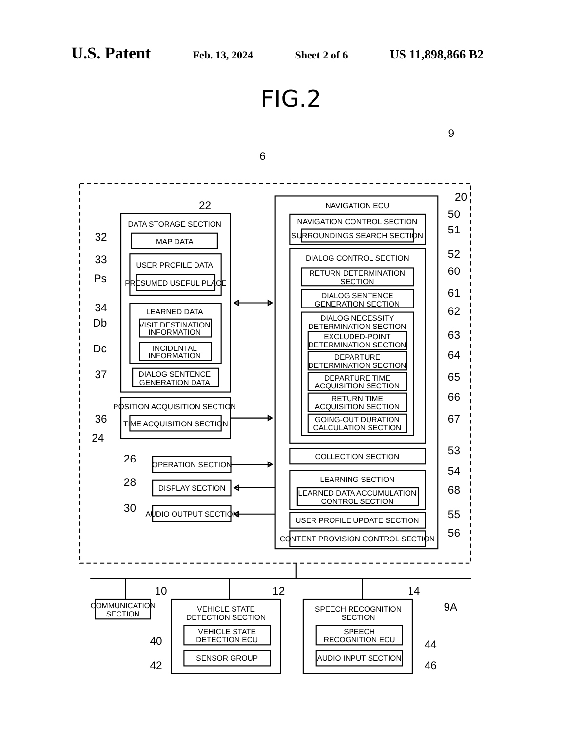U.S. Patent Feb. 13, 2024 Sheet 2 of 6 US 11,898,866 B2
FIG.2
9
6
20
22
DATA STORAGE SECTION
MAP DATA
USER PROFILE DATA
PRESUMED USEFUL PLACE
LEARNED DATA
VISIT DESTINATION
INFORMATION
INCIDENTAL
INFORMATION
DIALOG SENTENCE
GENERATION DATA
POSITION ACQUISITION SECTION
TIME ACQUISITION SECTION
OPERATION SECTION
DISPLAY SECTION
AUDIO OUTPUT SECTION
NAVIGATION ECU
NAVIGATION CONTROL SECTION
SURROUNDINGS SEARCH SECTION
DIALOG CONTROL SECTION
RETURN DETERMINATION
SECTION
DIALOG SENTENCE
GENERATION SECTION
DIALOG NECESSITY
DETERMINATION SECTION
EXCLUDED-POINT
DETERMINATION SECTION
DEPARTURE
DETERMINATION SECTION
DEPARTURE TIME
ACQUISITION SECTION
RETURN TIME
ACQUISITION SECTION
GOING-OUT DURATION
CALCULATION SECTION
COLLECTION SECTION
LEARNING SECTION
LEARNED DATA ACCUMULATION
CONTROL SECTION
USER PROFILE UPDATE SECTION
CONTENT PROVISION CONTROL SECTION
50
51
52
60
61
62
63
64
65
66
67
53
54
68
55
56
32
33
Ps
34
Db
Dc
37
36
24
26
28
30
10
COMMUNICATION
SECTION
12
VEHICLE STATE
DETECTION SECTION
VEHICLE STATE
DETECTION ECU
SENSOR GROUP
14
SPEECH RECOGNITION
SECTION
SPEECH
RECOGNITION ECU
AUDIO INPUT SECTION
9A
40
42
44
46